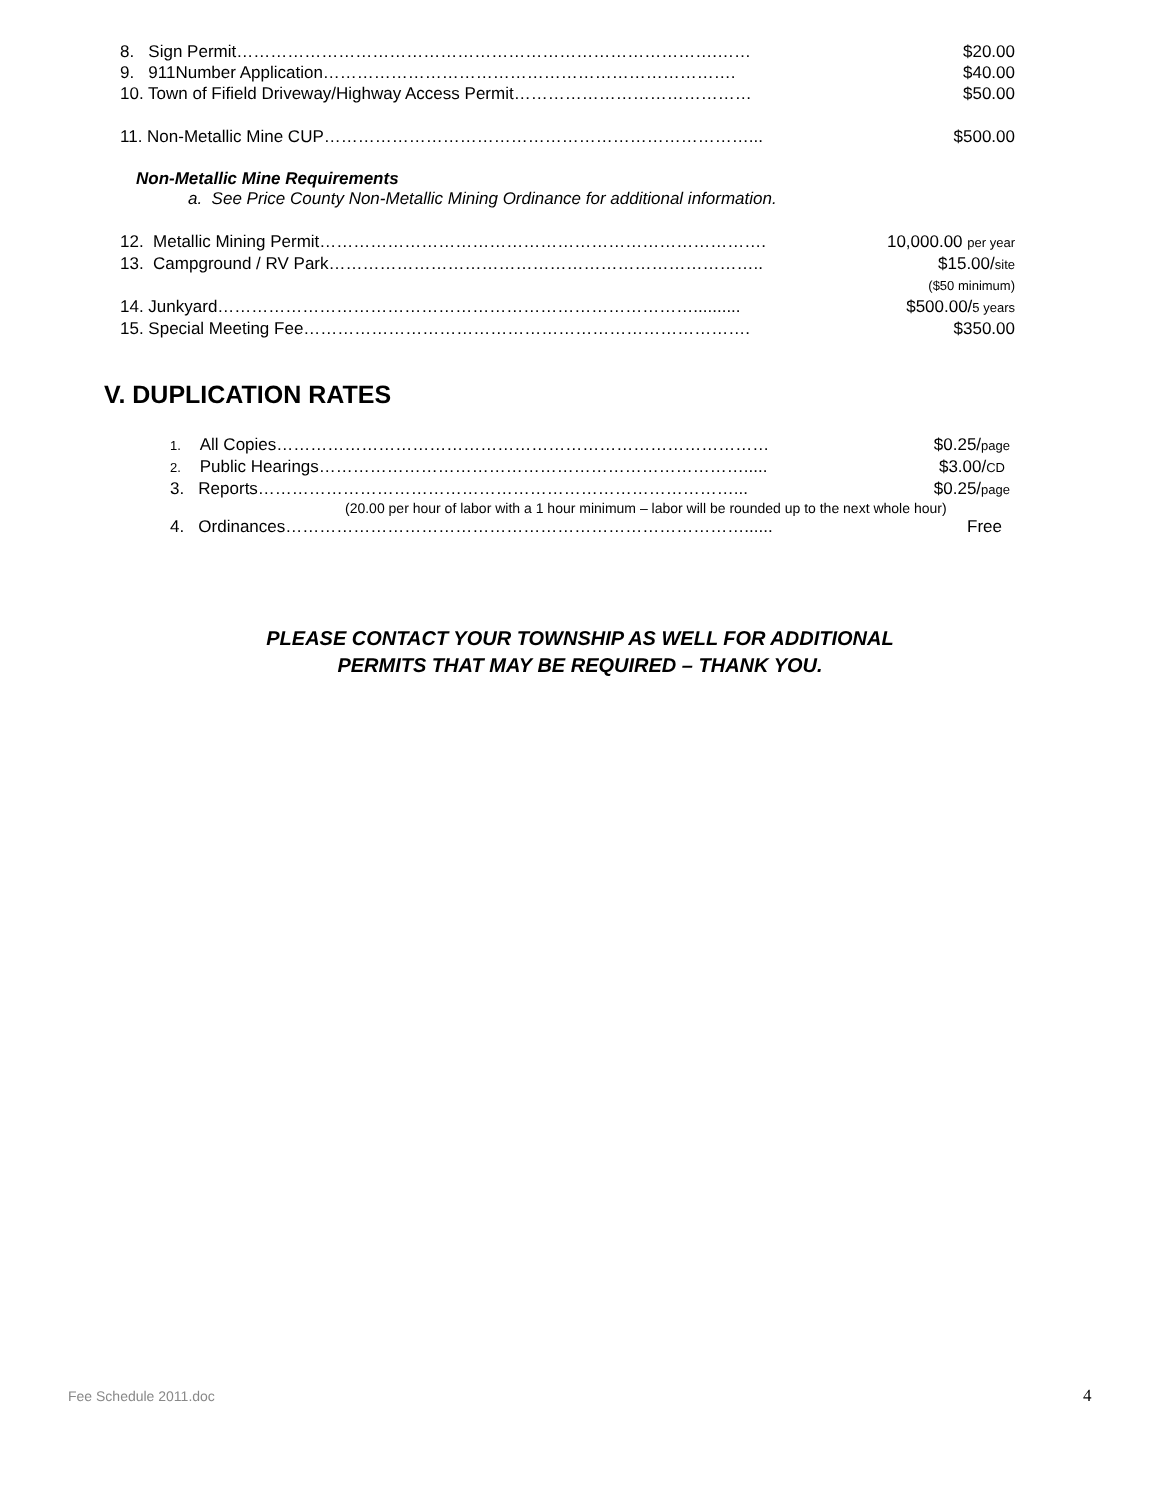8. Sign Permit………………………………………………………………………….…… $20.00
9. 911Number Application………………………………………………………………. $40.00
10. Town of Fifield Driveway/Highway Access Permit…………………………………… $50.00
11. Non-Metallic Mine CUP…………………………………………………………………... $500.00
Non-Metallic Mine Requirements
a. See Price County Non-Metallic Mining Ordinance for additional information.
12. Metallic Mining Permit……………………………………………………………………. 10,000.00 per year
13. Campground / RV Park………………………………………………………………….. $15.00/site
($50 minimum)
14. Junkyard………………………………………………………………………….......... $500.00/5 years
15. Special Meeting Fee……………………………………………………………………. $350.00
V. DUPLICATION RATES
1. All Copies…………………………………………………………………………… $0.25/page
2. Public Hearings…………………………………………………………………..... $3.00/CD
3. Reports…………………………………………………………………………... $0.25/page
(20.00 per hour of labor with a 1 hour minimum – labor will be rounded up to the next whole hour)
4. Ordinances………………………………………………………………………...... Free
PLEASE CONTACT YOUR TOWNSHIP AS WELL FOR ADDITIONAL
PERMITS THAT MAY BE REQUIRED – THANK YOU.
Fee Schedule 2011.doc 4